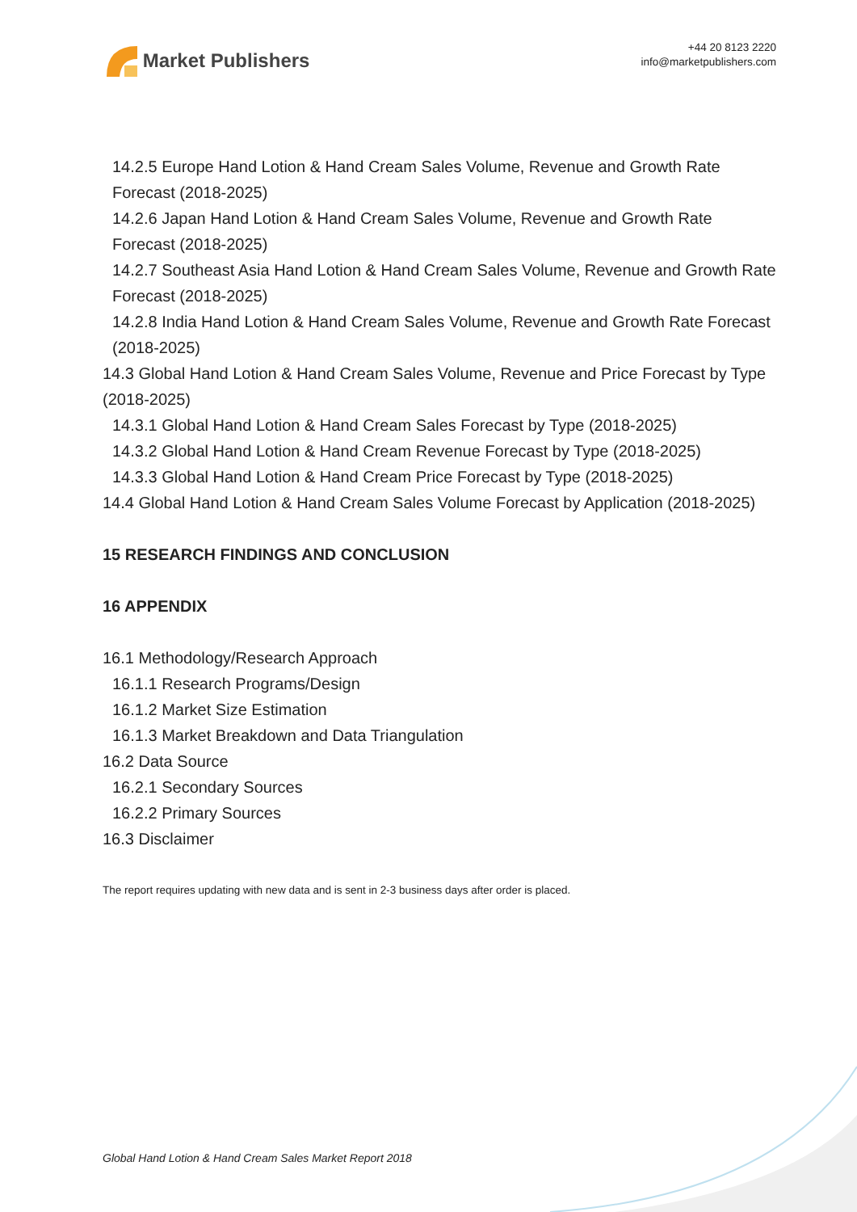Market Publishers
+44 20 8123 2220
info@marketpublishers.com
14.2.5 Europe Hand Lotion & Hand Cream Sales Volume, Revenue and Growth Rate Forecast (2018-2025)
14.2.6 Japan Hand Lotion & Hand Cream Sales Volume, Revenue and Growth Rate Forecast (2018-2025)
14.2.7 Southeast Asia Hand Lotion & Hand Cream Sales Volume, Revenue and Growth Rate Forecast (2018-2025)
14.2.8 India Hand Lotion & Hand Cream Sales Volume, Revenue and Growth Rate Forecast (2018-2025)
14.3 Global Hand Lotion & Hand Cream Sales Volume, Revenue and Price Forecast by Type (2018-2025)
14.3.1 Global Hand Lotion & Hand Cream Sales Forecast by Type (2018-2025)
14.3.2 Global Hand Lotion & Hand Cream Revenue Forecast by Type (2018-2025)
14.3.3 Global Hand Lotion & Hand Cream Price Forecast by Type (2018-2025)
14.4 Global Hand Lotion & Hand Cream Sales Volume Forecast by Application (2018-2025)
15 RESEARCH FINDINGS AND CONCLUSION
16 APPENDIX
16.1 Methodology/Research Approach
16.1.1 Research Programs/Design
16.1.2 Market Size Estimation
16.1.3 Market Breakdown and Data Triangulation
16.2 Data Source
16.2.1 Secondary Sources
16.2.2 Primary Sources
16.3 Disclaimer
The report requires updating with new data and is sent in 2-3 business days after order is placed.
Global Hand Lotion & Hand Cream Sales Market Report 2018